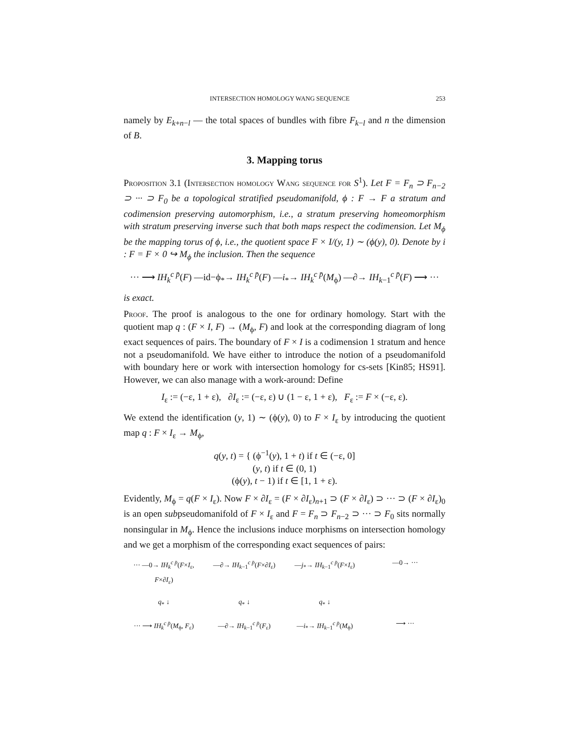INTERSECTION HOMOLOGY WANG SEQUENCE 253
namely by E<sub>k+n−l</sub> — the total spaces of bundles with fibre F<sub>k−l</sub> and n the dimension of B.
3. Mapping torus
Proposition 3.1 (Intersection homology Wang sequence for S<sup>1</sup>). Let F = F<sub>n</sub> ⊃ F<sub>n−2</sub> ⊃ ··· ⊃ F<sub>0</sub> be a topological stratified pseudomanifold, ϕ : F → F a stratum and codimension preserving automorphism, i.e., a stratum preserving homeomorphism with stratum preserving inverse such that both maps respect the codimension. Let M<sub>ϕ</sub> be the mapping torus of ϕ, i.e., the quotient space F × I/(y, 1) ∼ (ϕ(y), 0). Denote by i : F = F × 0 ↪ M<sub>ϕ</sub> the inclusion. Then the sequence
··· ⟶ IH<sub>k</sub><sup>c p̄</sup>(F) —id−ϕ<sub>*</sub>→ IH<sub>k</sub><sup>c p̄</sup>(F) —i<sub>*</sub>→ IH<sub>k</sub><sup>c p̄</sup>(M<sub>ϕ</sub>) —∂→ IH<sub>k−1</sub><sup>c p̄</sup>(F) ⟶ ···
is exact.
Proof. The proof is analogous to the one for ordinary homology. Start with the quotient map q : (F × I, F) → (M<sub>ϕ</sub>, F) and look at the corresponding diagram of long exact sequences of pairs. The boundary of F × I is a codimension 1 stratum and hence not a pseudomanifold. We have either to introduce the notion of a pseudomanifold with boundary here or work with intersection homology for cs-sets [Kin85; HS91]. However, we can also manage with a work-around: Define
I<sub>ε</sub> := (−ε, 1 + ε), ∂I<sub>ε</sub> := (−ε, ε) ∪ (1 − ε, 1 + ε), F<sub>ε</sub> := F × (−ε, ε).
We extend the identification (y, 1) ∼ (ϕ(y), 0) to F × I<sub>ε</sub> by introducing the quotient map q : F × I<sub>ε</sub> → M<sub>ϕ</sub>,
q(y, t) = { (ϕ<sup>−1</sup>(y), 1 + t) if t ∈ (−ε, 0]
(y, t) if t ∈ (0, 1)
(ϕ(y), t − 1) if t ∈ [1, 1 + ε).
Evidently, M<sub>ϕ</sub> = q(F × I<sub>ε</sub>). Now F × ∂I<sub>ε</sub> = (F × ∂I<sub>ε</sub>)<sub>n+1</sub> ⊃ (F × ∂I<sub>ε</sub>) ⊃ ··· ⊃ (F × ∂I<sub>ε</sub>)<sub>0</sub> is an open subpseudomanifold of F × I<sub>ε</sub> and F = F<sub>n</sub> ⊃ F<sub>n−2</sub> ⊃ ··· ⊃ F<sub>0</sub> sits normally nonsingular in M<sub>ϕ</sub>. Hence the inclusions induce morphisms on intersection homology and we get a morphism of the corresponding exact sequences of pairs:
··· —0→ IH<sub>k</sub><sup>c p̄</sup>(F×I<sub>ε</sub>, F×∂I<sub>ε</sub>)
—∂→ IH<sub>k−1</sub><sup>c p̄</sup>(F×∂I<sub>ε</sub>)
—j<sub>*</sub>→ IH<sub>k−1</sub><sup>c p̄</sup>(F×I<sub>ε</sub>)
—0→ ···
q<sub>*</sub> ↓
q<sub>*</sub> ↓
q<sub>*</sub> ↓
··· ⟶ IH<sub>k</sub><sup>c p̄</sup>(M<sub>ϕ</sub>, F<sub>ε</sub>)
—∂→ IH<sub>k−1</sub><sup>c p̄</sup>(F<sub>ε</sub>)
—i<sub>*</sub>→ IH<sub>k−1</sub><sup>c p̄</sup>(M<sub>ϕ</sub>)
⟶ ···